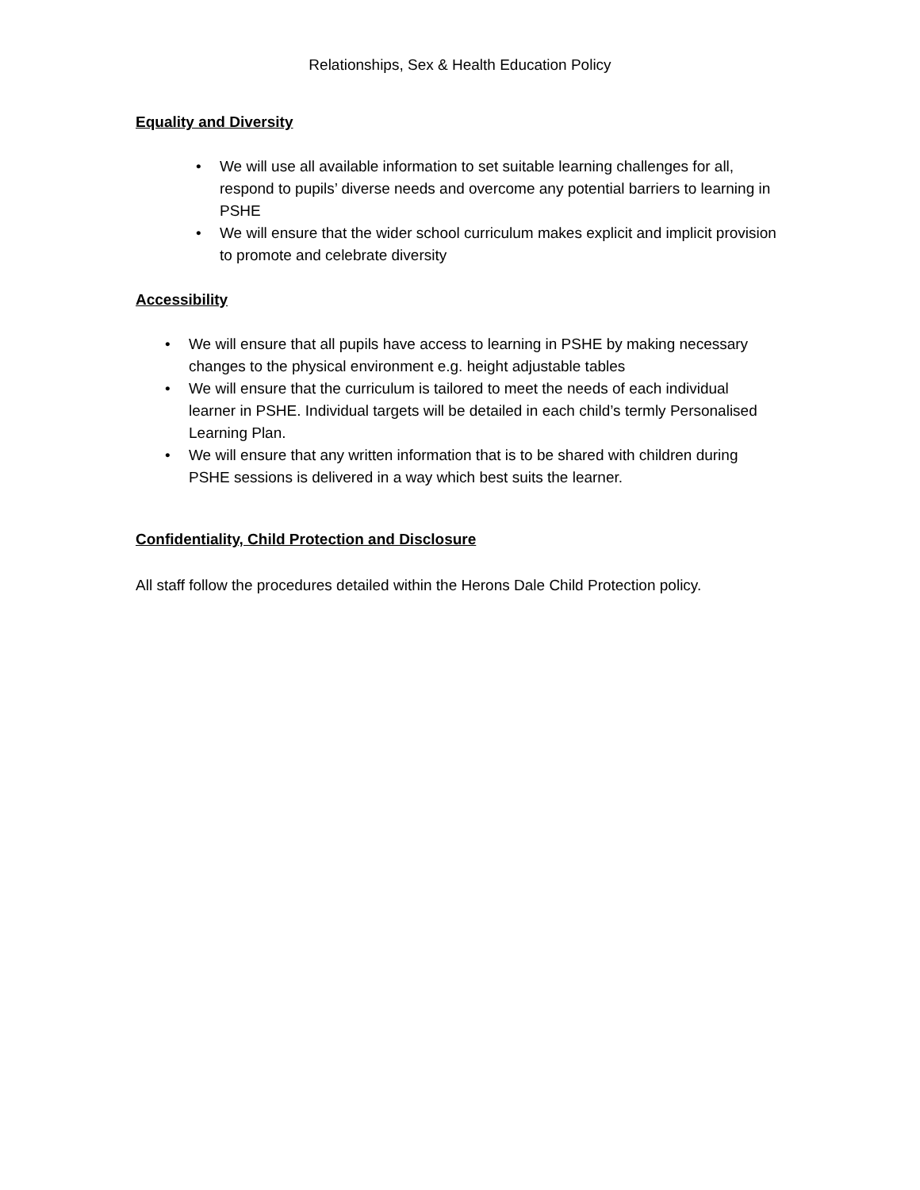Relationships, Sex & Health Education Policy
Equality and Diversity
• We will use all available information to set suitable learning challenges for all, respond to pupils’ diverse needs and overcome any potential barriers to learning in PSHE
• We will ensure that the wider school curriculum makes explicit and implicit provision to promote and celebrate diversity
Accessibility
• We will ensure that all pupils have access to learning in PSHE by making necessary changes to the physical environment e.g. height adjustable tables
• We will ensure that the curriculum is tailored to meet the needs of each individual learner in PSHE. Individual targets will be detailed in each child’s termly Personalised Learning Plan.
• We will ensure that any written information that is to be shared with children during PSHE sessions is delivered in a way which best suits the learner.
Confidentiality, Child Protection and Disclosure
All staff follow the procedures detailed within the Herons Dale Child Protection policy.